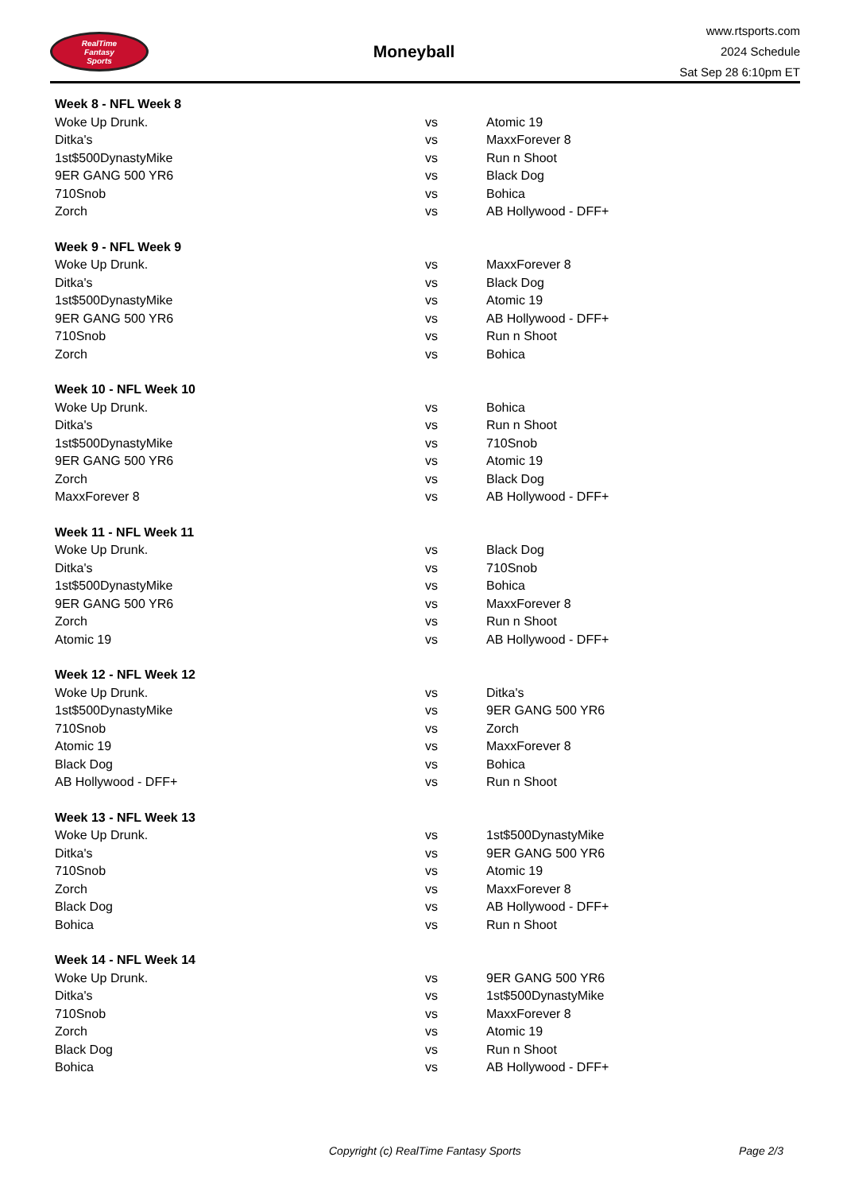RealTime
Fantasy
Sports
Moneyball
www.rtsports.com
2024 Schedule
Sat Sep 28 6:10pm ET
| Week 8 - NFL Week 8 | | |
| --- | --- | --- |
| Woke Up Drunk. | vs | Atomic 19 |
| Ditka's | vs | MaxxForever 8 |
| 1st$500DynastyMike | vs | Run n Shoot |
| 9ER GANG 500 YR6 | vs | Black Dog |
| 710Snob | vs | Bohica |
| Zorch | vs | AB Hollywood - DFF+ |
| Week 9 - NFL Week 9 | | |
| --- | --- | --- |
| Woke Up Drunk. | vs | MaxxForever 8 |
| Ditka's | vs | Black Dog |
| 1st$500DynastyMike | vs | Atomic 19 |
| 9ER GANG 500 YR6 | vs | AB Hollywood - DFF+ |
| 710Snob | vs | Run n Shoot |
| Zorch | vs | Bohica |
| Week 10 - NFL Week 10 | | |
| --- | --- | --- |
| Woke Up Drunk. | vs | Bohica |
| Ditka's | vs | Run n Shoot |
| 1st$500DynastyMike | vs | 710Snob |
| 9ER GANG 500 YR6 | vs | Atomic 19 |
| Zorch | vs | Black Dog |
| MaxxForever 8 | vs | AB Hollywood - DFF+ |
| Week 11 - NFL Week 11 | | |
| --- | --- | --- |
| Woke Up Drunk. | vs | Black Dog |
| Ditka's | vs | 710Snob |
| 1st$500DynastyMike | vs | Bohica |
| 9ER GANG 500 YR6 | vs | MaxxForever 8 |
| Zorch | vs | Run n Shoot |
| Atomic 19 | vs | AB Hollywood - DFF+ |
| Week 12 - NFL Week 12 | | |
| --- | --- | --- |
| Woke Up Drunk. | vs | Ditka's |
| 1st$500DynastyMike | vs | 9ER GANG 500 YR6 |
| 710Snob | vs | Zorch |
| Atomic 19 | vs | MaxxForever 8 |
| Black Dog | vs | Bohica |
| AB Hollywood - DFF+ | vs | Run n Shoot |
| Week 13 - NFL Week 13 | | |
| --- | --- | --- |
| Woke Up Drunk. | vs | 1st$500DynastyMike |
| Ditka's | vs | 9ER GANG 500 YR6 |
| 710Snob | vs | Atomic 19 |
| Zorch | vs | MaxxForever 8 |
| Black Dog | vs | AB Hollywood - DFF+ |
| Bohica | vs | Run n Shoot |
| Week 14 - NFL Week 14 | | |
| --- | --- | --- |
| Woke Up Drunk. | vs | 9ER GANG 500 YR6 |
| Ditka's | vs | 1st$500DynastyMike |
| 710Snob | vs | MaxxForever 8 |
| Zorch | vs | Atomic 19 |
| Black Dog | vs | Run n Shoot |
| Bohica | vs | AB Hollywood - DFF+ |
Copyright (c) RealTime Fantasy Sports Page 2/3